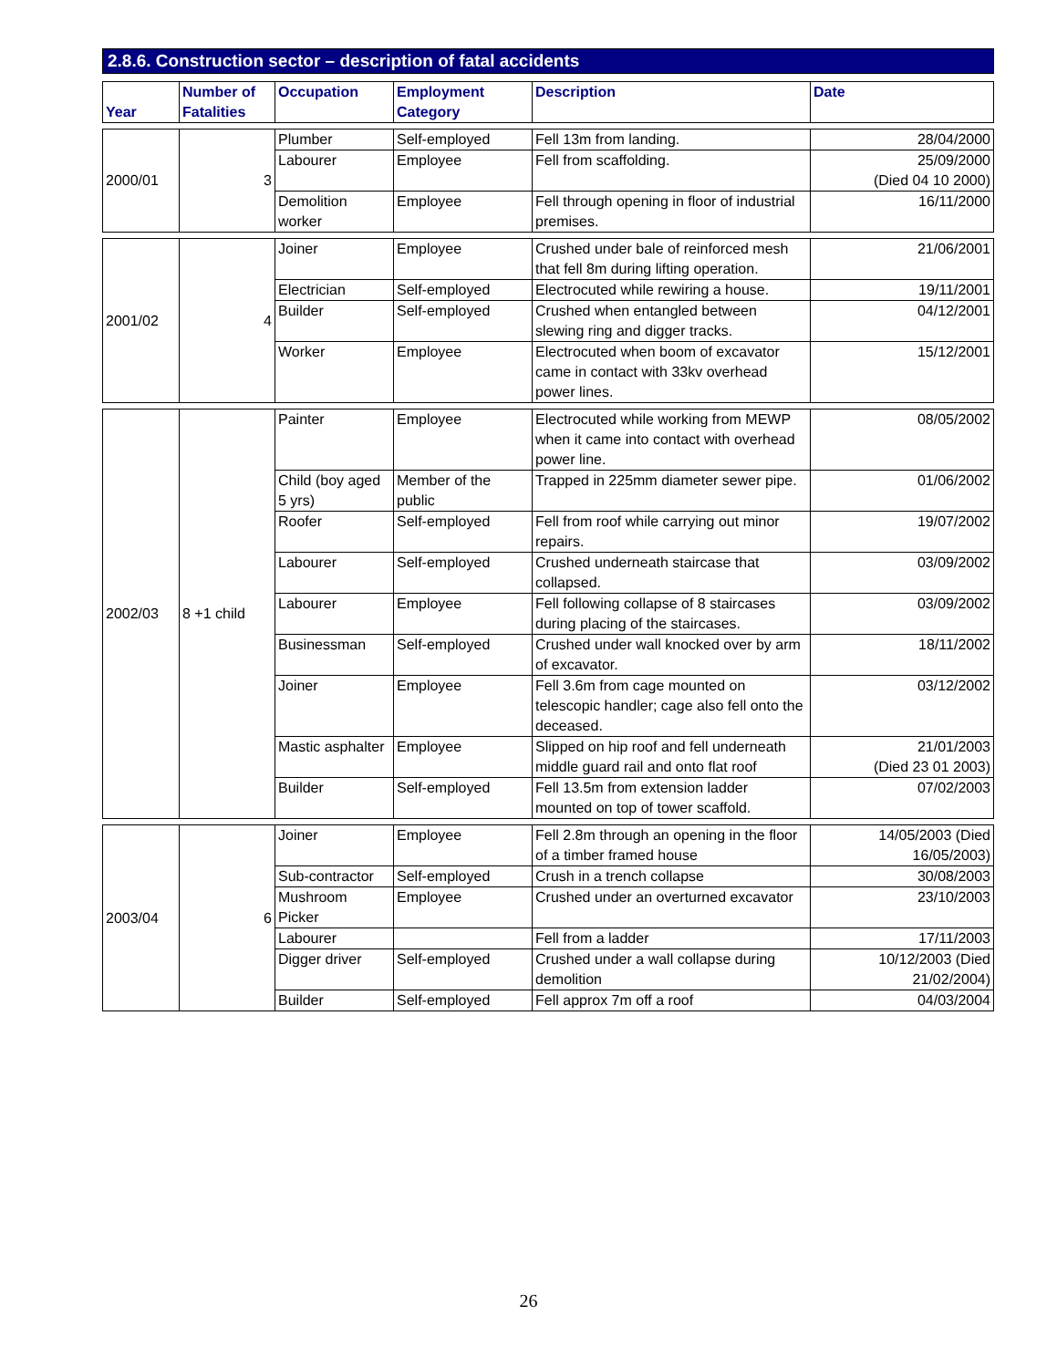2.8.6. Construction sector – description of fatal accidents
| Year | Number of Fatalities | Occupation | Employment Category | Description | Date |
| --- | --- | --- | --- | --- | --- |
| 2000/01 | 3 | Plumber | Self-employed | Fell 13m from landing. | 28/04/2000 |
| | | Labourer | Employee | Fell from scaffolding. | 25/09/2000 (Died 04 10 2000) |
| | | Demolition worker | Employee | Fell through opening in floor of industrial premises. | 16/11/2000 |
| 2001/02 | 4 | Joiner | Employee | Crushed under bale of reinforced mesh that fell 8m during lifting operation. | 21/06/2001 |
| | | Electrician | Self-employed | Electrocuted while rewiring a house. | 19/11/2001 |
| | | Builder | Self-employed | Crushed when entangled between slewing ring and digger tracks. | 04/12/2001 |
| | | Worker | Employee | Electrocuted when boom of excavator came in contact with 33kv overhead power lines. | 15/12/2001 |
| 2002/03 | 8 +1 child | Painter | Employee | Electrocuted while working from MEWP when it came into contact with overhead power line. | 08/05/2002 |
| | | Child (boy aged 5 yrs) | Member of the public | Trapped in 225mm diameter sewer pipe. | 01/06/2002 |
| | | Roofer | Self-employed | Fell from roof while carrying out minor repairs. | 19/07/2002 |
| | | Labourer | Self-employed | Crushed underneath staircase that collapsed. | 03/09/2002 |
| | | Labourer | Employee | Fell following collapse of 8 staircases during placing of the staircases. | 03/09/2002 |
| | | Businessman | Self-employed | Crushed under wall knocked over by arm of excavator. | 18/11/2002 |
| | | Joiner | Employee | Fell 3.6m from cage mounted on telescopic handler; cage also fell onto the deceased. | 03/12/2002 |
| | | Mastic asphalter | Employee | Slipped on hip roof and fell underneath middle guard rail and onto flat roof | 21/01/2003 (Died 23 01 2003) |
| | | Builder | Self-employed | Fell 13.5m from extension ladder mounted on top of tower scaffold. | 07/02/2003 |
| 2003/04 | 6 | Joiner | Employee | Fell 2.8m through an opening in the floor of a timber framed house | 14/05/2003 (Died 16/05/2003) |
| | | Sub-contractor | Self-employed | Crush in a trench collapse | 30/08/2003 |
| | | Mushroom Picker | Employee | Crushed under an overturned excavator | 23/10/2003 |
| | | Labourer | | Fell from a ladder | 17/11/2003 |
| | | Digger driver | Self-employed | Crushed under a wall collapse during demolition | 10/12/2003 (Died 21/02/2004) |
| | | Builder | Self-employed | Fell approx 7m off a roof | 04/03/2004 |
26